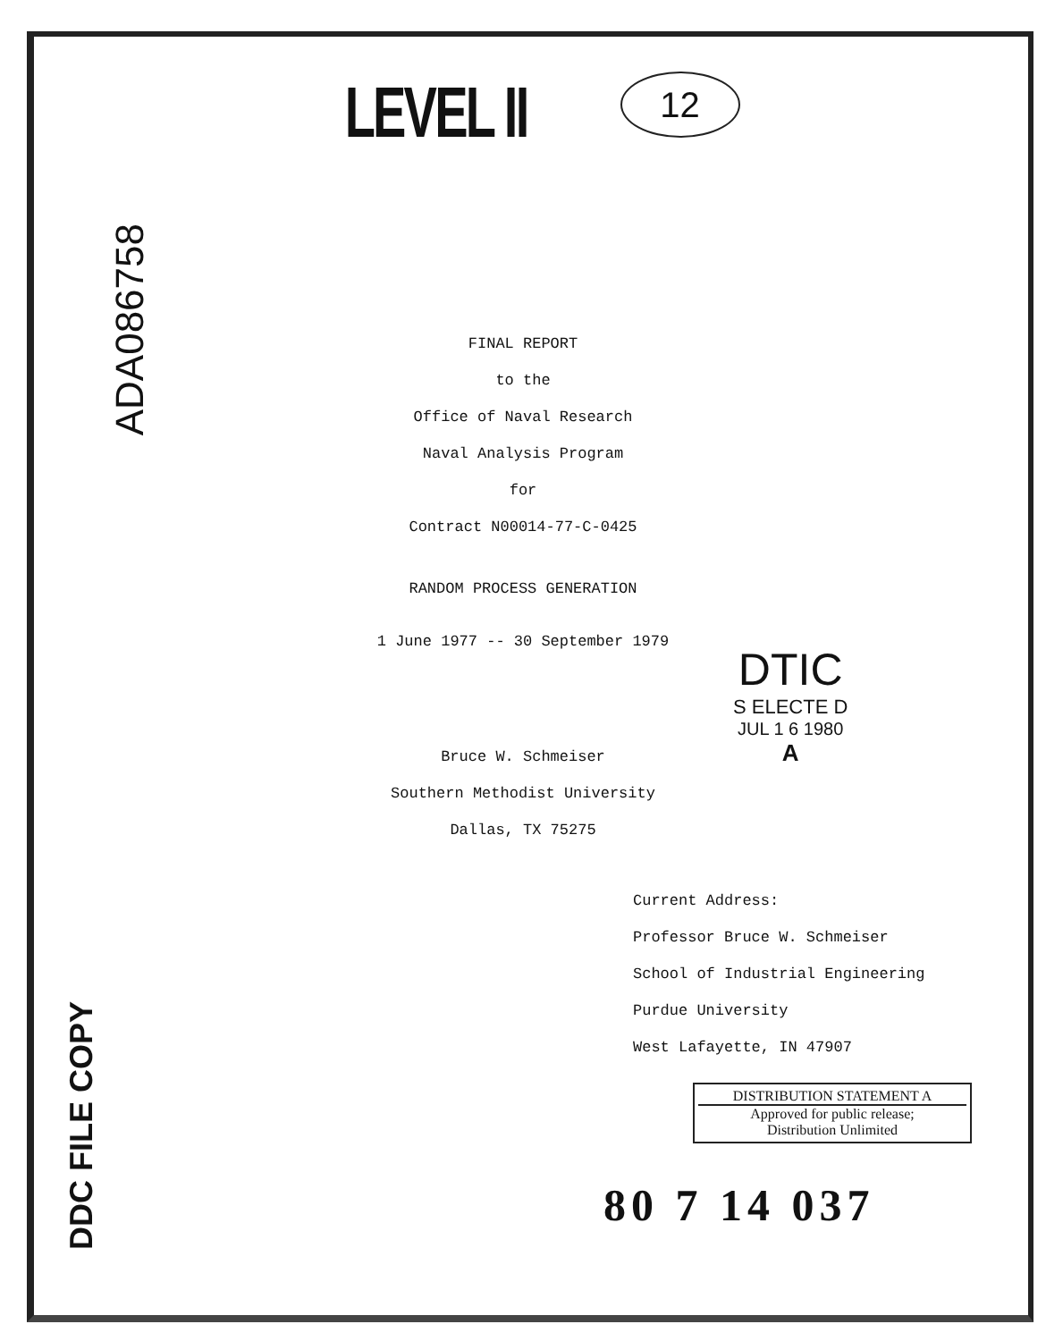LEVEL II
12
ADA086758
FINAL REPORT
to the
Office of Naval Research
Naval Analysis Program
for
Contract N00014-77-C-0425
RANDOM PROCESS GENERATION
1 June 1977 -- 30 September 1979
Bruce W. Schmeiser
Southern Methodist University
Dallas, TX 75275
DTIC
S ELECTE D
JUL 1 6 1980
A
Current Address:
Professor Bruce W. Schmeiser
School of Industrial Engineering
Purdue University
West Lafayette, IN 47907
DISTRIBUTION STATEMENT A
Approved for public release;
Distribution Unlimited
DDC FILE COPY
80 7 14 037